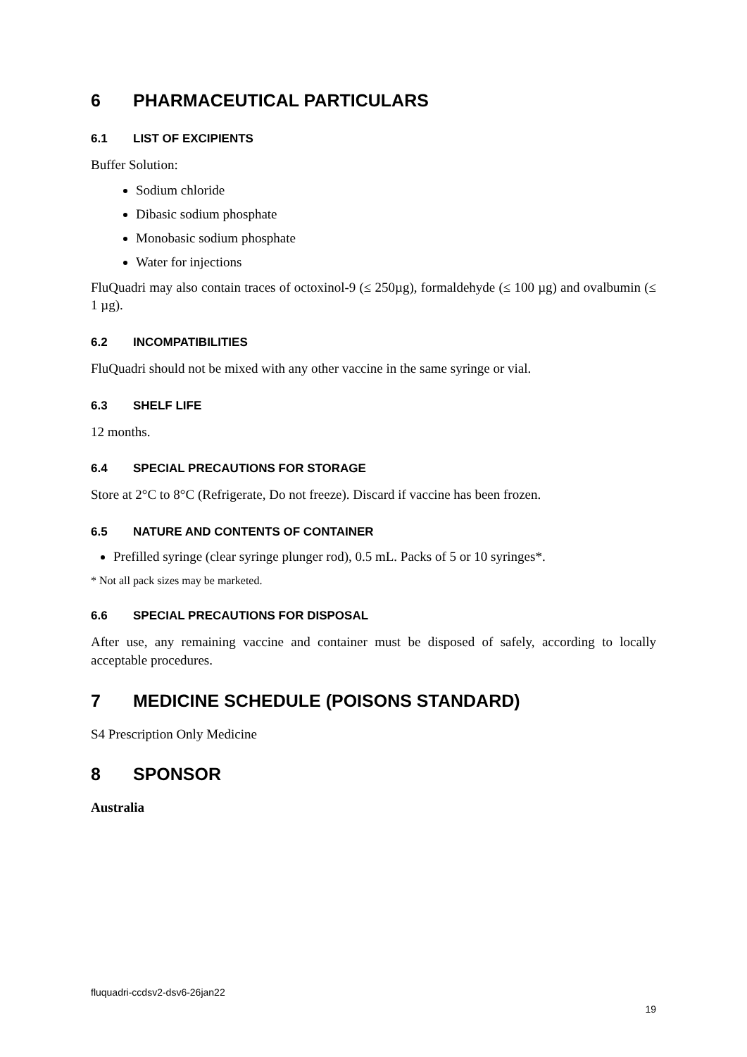6 PHARMACEUTICAL PARTICULARS
6.1 LIST OF EXCIPIENTS
Buffer Solution:
Sodium chloride
Dibasic sodium phosphate
Monobasic sodium phosphate
Water for injections
FluQuadri may also contain traces of octoxinol-9 (≤ 250µg), formaldehyde (≤ 100 µg) and ovalbumin (≤ 1 µg).
6.2 INCOMPATIBILITIES
FluQuadri should not be mixed with any other vaccine in the same syringe or vial.
6.3 SHELF LIFE
12 months.
6.4 SPECIAL PRECAUTIONS FOR STORAGE
Store at 2°C to 8°C (Refrigerate, Do not freeze). Discard if vaccine has been frozen.
6.5 NATURE AND CONTENTS OF CONTAINER
Prefilled syringe (clear syringe plunger rod), 0.5 mL. Packs of 5 or 10 syringes*.
* Not all pack sizes may be marketed.
6.6 SPECIAL PRECAUTIONS FOR DISPOSAL
After use, any remaining vaccine and container must be disposed of safely, according to locally acceptable procedures.
7 MEDICINE SCHEDULE (POISONS STANDARD)
S4 Prescription Only Medicine
8 SPONSOR
Australia
fluquadri-ccdsv2-dsv6-26jan22
19